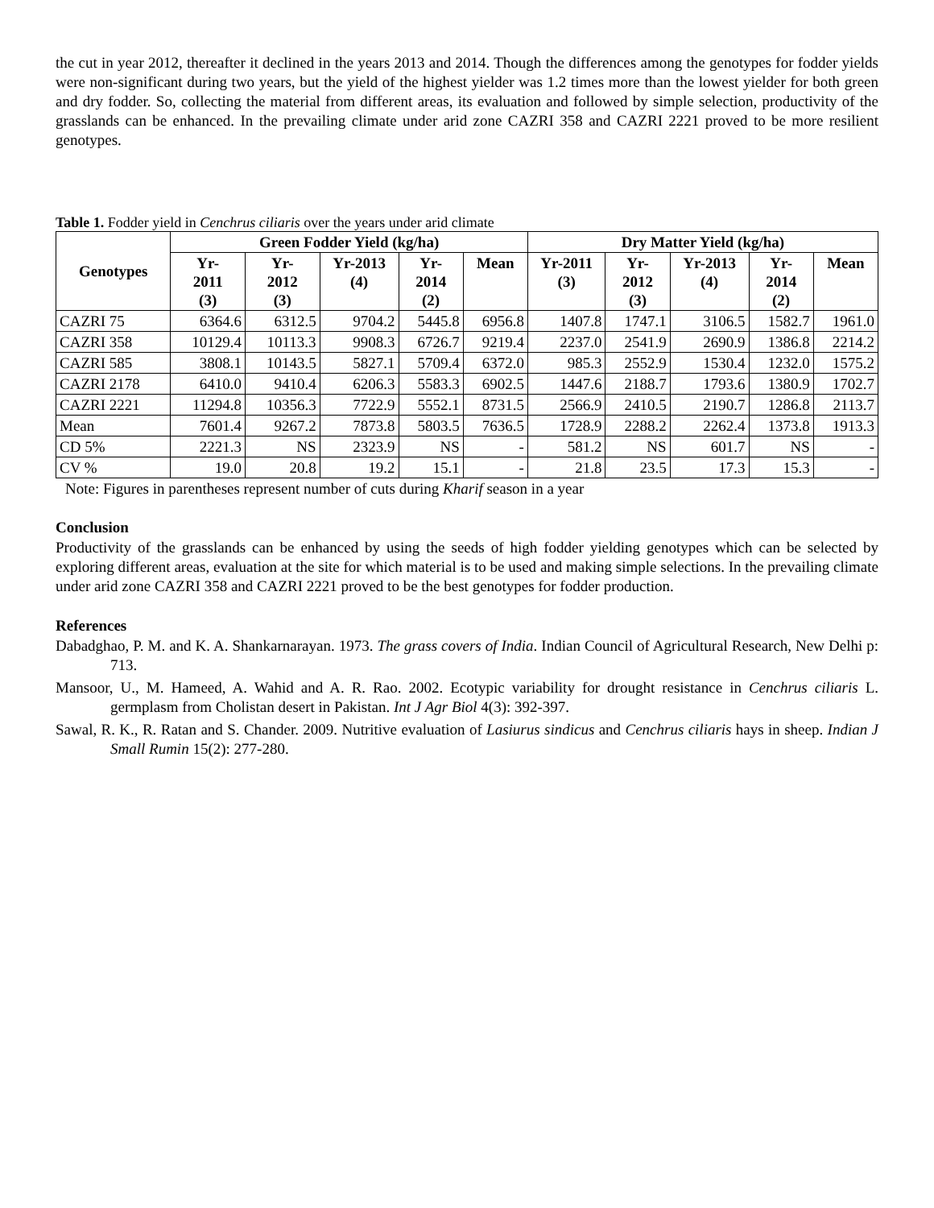the cut in year 2012, thereafter it declined in the years 2013 and 2014. Though the differences among the genotypes for fodder yields were non-significant during two years, but the yield of the highest yielder was 1.2 times more than the lowest yielder for both green and dry fodder. So, collecting the material from different areas, its evaluation and followed by simple selection, productivity of the grasslands can be enhanced. In the prevailing climate under arid zone CAZRI 358 and CAZRI 2221 proved to be more resilient genotypes.
Table 1. Fodder yield in Cenchrus ciliaris over the years under arid climate
| Genotypes | Green Fodder Yield (kg/ha) | | | | | Dry Matter Yield (kg/ha) | | | | |
| --- | --- | --- | --- | --- | --- | --- | --- | --- | --- | --- |
| | Yr- 2011 (3) | Yr- 2012 (3) | Yr-2013 (4) | Yr- 2014 (2) | Mean | Yr-2011 (3) | Yr- 2012 (3) | Yr-2013 (4) | Yr- 2014 (2) | Mean |
| CAZRI 75 | 6364.6 | 6312.5 | 9704.2 | 5445.8 | 6956.8 | 1407.8 | 1747.1 | 3106.5 | 1582.7 | 1961.0 |
| CAZRI 358 | 10129.4 | 10113.3 | 9908.3 | 6726.7 | 9219.4 | 2237.0 | 2541.9 | 2690.9 | 1386.8 | 2214.2 |
| CAZRI 585 | 3808.1 | 10143.5 | 5827.1 | 5709.4 | 6372.0 | 985.3 | 2552.9 | 1530.4 | 1232.0 | 1575.2 |
| CAZRI 2178 | 6410.0 | 9410.4 | 6206.3 | 5583.3 | 6902.5 | 1447.6 | 2188.7 | 1793.6 | 1380.9 | 1702.7 |
| CAZRI 2221 | 11294.8 | 10356.3 | 7722.9 | 5552.1 | 8731.5 | 2566.9 | 2410.5 | 2190.7 | 1286.8 | 2113.7 |
| Mean | 7601.4 | 9267.2 | 7873.8 | 5803.5 | 7636.5 | 1728.9 | 2288.2 | 2262.4 | 1373.8 | 1913.3 |
| CD 5% | 2221.3 | NS | 2323.9 | NS | - | 581.2 | NS | 601.7 | NS | - |
| CV % | 19.0 | 20.8 | 19.2 | 15.1 | - | 21.8 | 23.5 | 17.3 | 15.3 | - |
Note: Figures in parentheses represent number of cuts during Kharif season in a year
Conclusion
Productivity of the grasslands can be enhanced by using the seeds of high fodder yielding genotypes which can be selected by exploring different areas, evaluation at the site for which material is to be used and making simple selections. In the prevailing climate under arid zone CAZRI 358 and CAZRI 2221 proved to be the best genotypes for fodder production.
References
Dabadghao, P. M. and K. A. Shankarnarayan. 1973. The grass covers of India. Indian Council of Agricultural Research, New Delhi p: 713.
Mansoor, U., M. Hameed, A. Wahid and A. R. Rao. 2002. Ecotypic variability for drought resistance in Cenchrus ciliaris L. germplasm from Cholistan desert in Pakistan. Int J Agr Biol 4(3): 392-397.
Sawal, R. K., R. Ratan and S. Chander. 2009. Nutritive evaluation of Lasiurus sindicus and Cenchrus ciliaris hays in sheep. Indian J Small Rumin 15(2): 277-280.